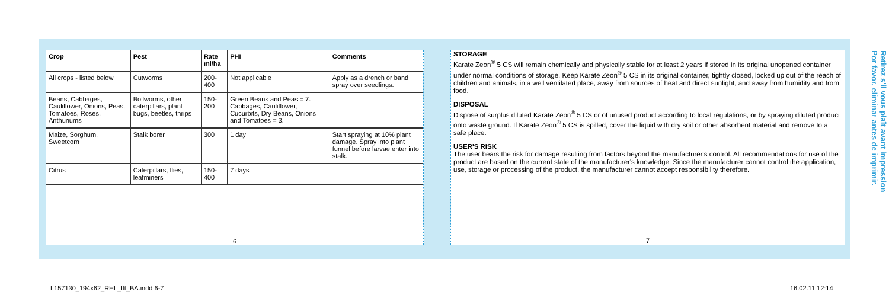| Crop | Pest | Rate ml/ha | PHI | Comments |
| --- | --- | --- | --- | --- |
| All crops - listed below | Cutworms | 200-400 | Not applicable | Apply as a drench or band spray over seedlings. |
| Beans, Cabbages, Cauliflower, Onions, Peas, Tomatoes, Roses, Anthuriums | Bollworms, other caterpillars, plant bugs, beetles, thrips | 150-200 | Green Beans and Peas = 7. Cabbages, Cauliflower, Cucurbits, Dry Beans, Onions and Tomatoes = 3. | |
| Maize, Sorghum, Sweetcorn | Stalk borer | 300 | 1 day | Start spraying at 10% plant damage. Spray into plant funnel before larvae enter into stalk. |
| Citrus | Caterpillars, flies, leafminers | 150-400 | 7 days | |
6
STORAGE
Karate Zeon<sup>®</sup> 5 CS will remain chemically and physically stable for at least 2 years if stored in its original unopened container under normal conditions of storage. Keep Karate Zeon<sup>®</sup> 5 CS in its original container, tightly closed, locked up out of the reach of children and animals, in a well ventilated place, away from sources of heat and direct sunlight, and away from humidity and from food.
DISPOSAL
Dispose of surplus diluted Karate Zeon<sup>®</sup> 5 CS or of unused product according to local regulations, or by spraying diluted product onto waste ground. If Karate Zeon<sup>®</sup> 5 CS is spilled, cover the liquid with dry soil or other absorbent material and remove to a safe place.
USER'S RISK
The user bears the risk for damage resulting from factors beyond the manufacturer's control. All recommendations for use of the product are based on the current state of the manufacturer's knowledge. Since the manufacturer cannot control the application, use, storage or processing of the product, the manufacturer cannot accept responsibility therefore.
7
Retirez s'il vous plaît avant impression
Por favor, eliminar antes de imprimir.
L157130_194x62_RHL_lft_BA.indd 6-7
16.02.11 12:14